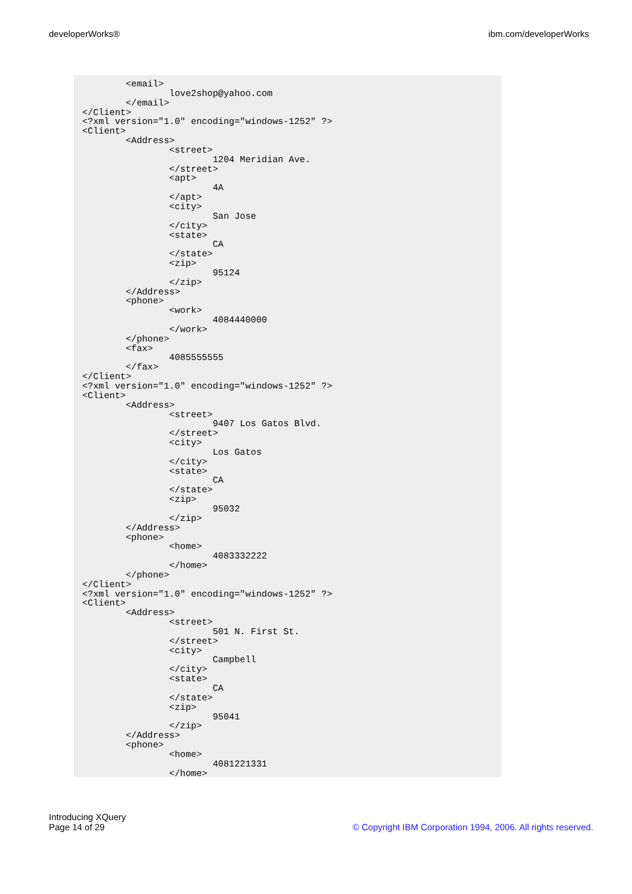developerWorks® ibm.com/developerWorks
        <email>
                love2shop@yahoo.com
        </email>
</Client>
<?xml version="1.0" encoding="windows-1252" ?>
<Client>
        <Address>
                <street>
                        1204 Meridian Ave.
                </street>
                <apt>
                        4A
                </apt>
                <city>
                        San Jose
                </city>
                <state>
                        CA
                </state>
                <zip>
                        95124
                </zip>
        </Address>
        <phone>
                <work>
                        4084440000
                </work>
        </phone>
        <fax>
                4085555555
        </fax>
</Client>
<?xml version="1.0" encoding="windows-1252" ?>
<Client>
        <Address>
                <street>
                        9407 Los Gatos Blvd.
                </street>
                <city>
                        Los Gatos
                </city>
                <state>
                        CA
                </state>
                <zip>
                        95032
                </zip>
        </Address>
        <phone>
                <home>
                        4083332222
                </home>
        </phone>
</Client>
<?xml version="1.0" encoding="windows-1252" ?>
<Client>
        <Address>
                <street>
                        501 N. First St.
                </street>
                <city>
                        Campbell
                </city>
                <state>
                        CA
                </state>
                <zip>
                        95041
                </zip>
        </Address>
        <phone>
                <home>
                        4081221331
                </home>
Introducing XQuery
Page 14 of 29
© Copyright IBM Corporation 1994, 2006. All rights reserved.